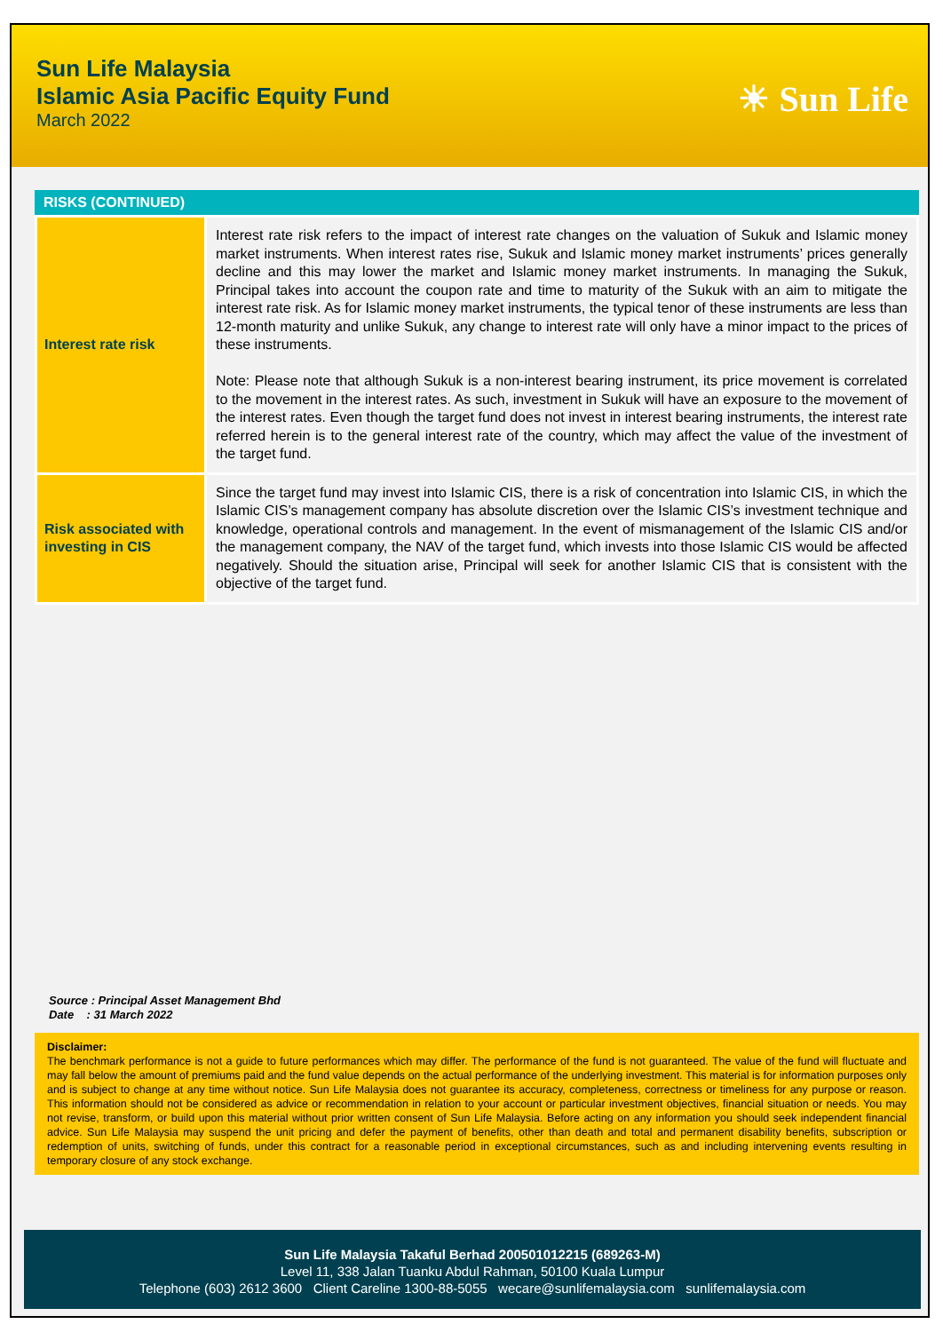Sun Life Malaysia
Islamic Asia Pacific Equity Fund
March 2022
☀ Sun Life
RISKS (CONTINUED)
| Interest rate risk | Interest rate risk refers to the impact of interest rate changes on the valuation of Sukuk and Islamic money market instruments. When interest rates rise, Sukuk and Islamic money market instruments’ prices generally decline and this may lower the market and Islamic money market instruments. In managing the Sukuk, Principal takes into account the coupon rate and time to maturity of the Sukuk with an aim to mitigate the interest rate risk. As for Islamic money market instruments, the typical tenor of these instruments are less than 12-month maturity and unlike Sukuk, any change to interest rate will only have a minor impact to the prices of these instruments. Note: Please note that although Sukuk is a non-interest bearing instrument, its price movement is correlated to the movement in the interest rates. As such, investment in Sukuk will have an exposure to the movement of the interest rates. Even though the target fund does not invest in interest bearing instruments, the interest rate referred herein is to the general interest rate of the country, which may affect the value of the investment of the target fund. |
| Risk associated with investing in CIS | Since the target fund may invest into Islamic CIS, there is a risk of concentration into Islamic CIS, in which the Islamic CIS’s management company has absolute discretion over the Islamic CIS’s investment technique and knowledge, operational controls and management. In the event of mismanagement of the Islamic CIS and/or the management company, the NAV of the target fund, which invests into those Islamic CIS would be affected negatively. Should the situation arise, Principal will seek for another Islamic CIS that is consistent with the objective of the target fund. |
Source : Principal Asset Management Bhd
Date : 31 March 2022
Disclaimer:
The benchmark performance is not a guide to future performances which may differ. The performance of the fund is not guaranteed. The value of the fund will fluctuate and may fall below the amount of premiums paid and the fund value depends on the actual performance of the underlying investment. This material is for information purposes only and is subject to change at any time without notice. Sun Life Malaysia does not guarantee its accuracy, completeness, correctness or timeliness for any purpose or reason. This information should not be considered as advice or recommendation in relation to your account or particular investment objectives, financial situation or needs. You may not revise, transform, or build upon this material without prior written consent of Sun Life Malaysia. Before acting on any information you should seek independent financial advice. Sun Life Malaysia may suspend the unit pricing and defer the payment of benefits, other than death and total and permanent disability benefits, subscription or redemption of units, switching of funds, under this contract for a reasonable period in exceptional circumstances, such as and including intervening events resulting in temporary closure of any stock exchange.
Sun Life Malaysia Takaful Berhad 200501012215 (689263-M)
Level 11, 338 Jalan Tuanku Abdul Rahman, 50100 Kuala Lumpur
Telephone (603) 2612 3600 Client Careline 1300-88-5055 wecare@sunlifemalaysia.com sunlifemalaysia.com